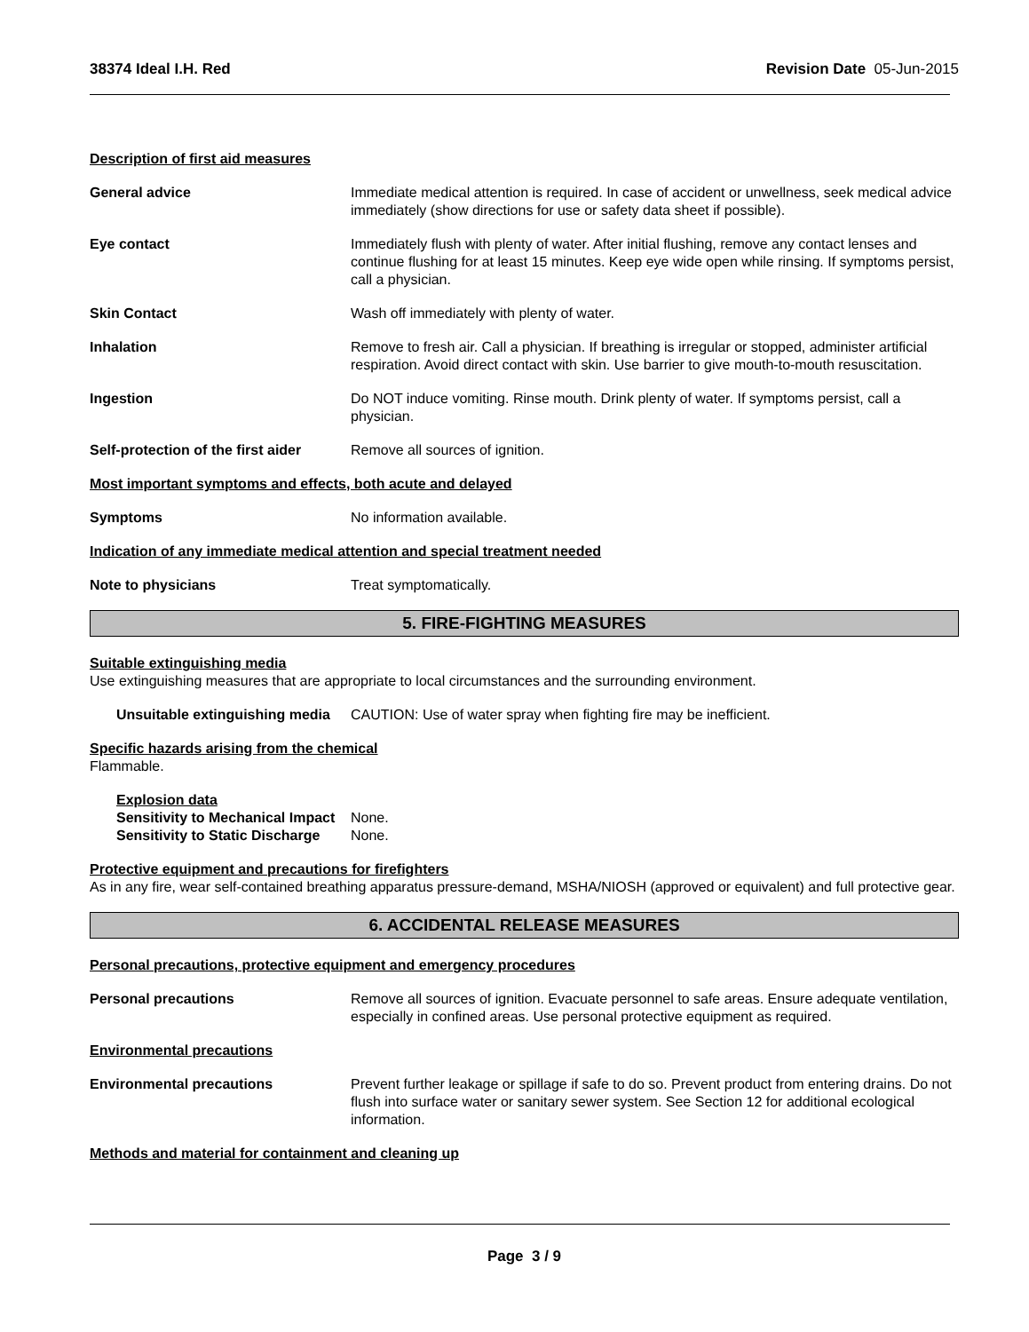38374 Ideal I.H. Red Revision Date 05-Jun-2015
Description of first aid measures
General advice Immediate medical attention is required. In case of accident or unwellness, seek medical advice immediately (show directions for use or safety data sheet if possible).
Eye contact Immediately flush with plenty of water. After initial flushing, remove any contact lenses and continue flushing for at least 15 minutes. Keep eye wide open while rinsing. If symptoms persist, call a physician.
Skin Contact Wash off immediately with plenty of water.
Inhalation Remove to fresh air. Call a physician. If breathing is irregular or stopped, administer artificial respiration. Avoid direct contact with skin. Use barrier to give mouth-to-mouth resuscitation.
Ingestion Do NOT induce vomiting. Rinse mouth. Drink plenty of water. If symptoms persist, call a physician.
Self-protection of the first aider
Remove all sources of ignition.
Most important symptoms and effects, both acute and delayed
Symptoms No information available.
Indication of any immediate medical attention and special treatment needed
Note to physicians Treat symptomatically.
5. FIRE-FIGHTING MEASURES
Suitable extinguishing media
Use extinguishing measures that are appropriate to local circumstances and the surrounding environment.
Unsuitable extinguishing media
CAUTION: Use of water spray when fighting fire may be inefficient.
Specific hazards arising from the chemical
Flammable.
Explosion data
Sensitivity to Mechanical Impact
None.
Sensitivity to Static Discharge
None.
Protective equipment and precautions for firefighters
As in any fire, wear self-contained breathing apparatus pressure-demand, MSHA/NIOSH (approved or equivalent) and full protective gear.
6. ACCIDENTAL RELEASE MEASURES
Personal precautions, protective equipment and emergency procedures
Personal precautions Remove all sources of ignition. Evacuate personnel to safe areas. Ensure adequate ventilation, especially in confined areas. Use personal protective equipment as required.
Environmental precautions
Environmental precautions Prevent further leakage or spillage if safe to do so. Prevent product from entering drains. Do not flush into surface water or sanitary sewer system. See Section 12 for additional ecological information.
Methods and material for containment and cleaning up
Page 3 / 9